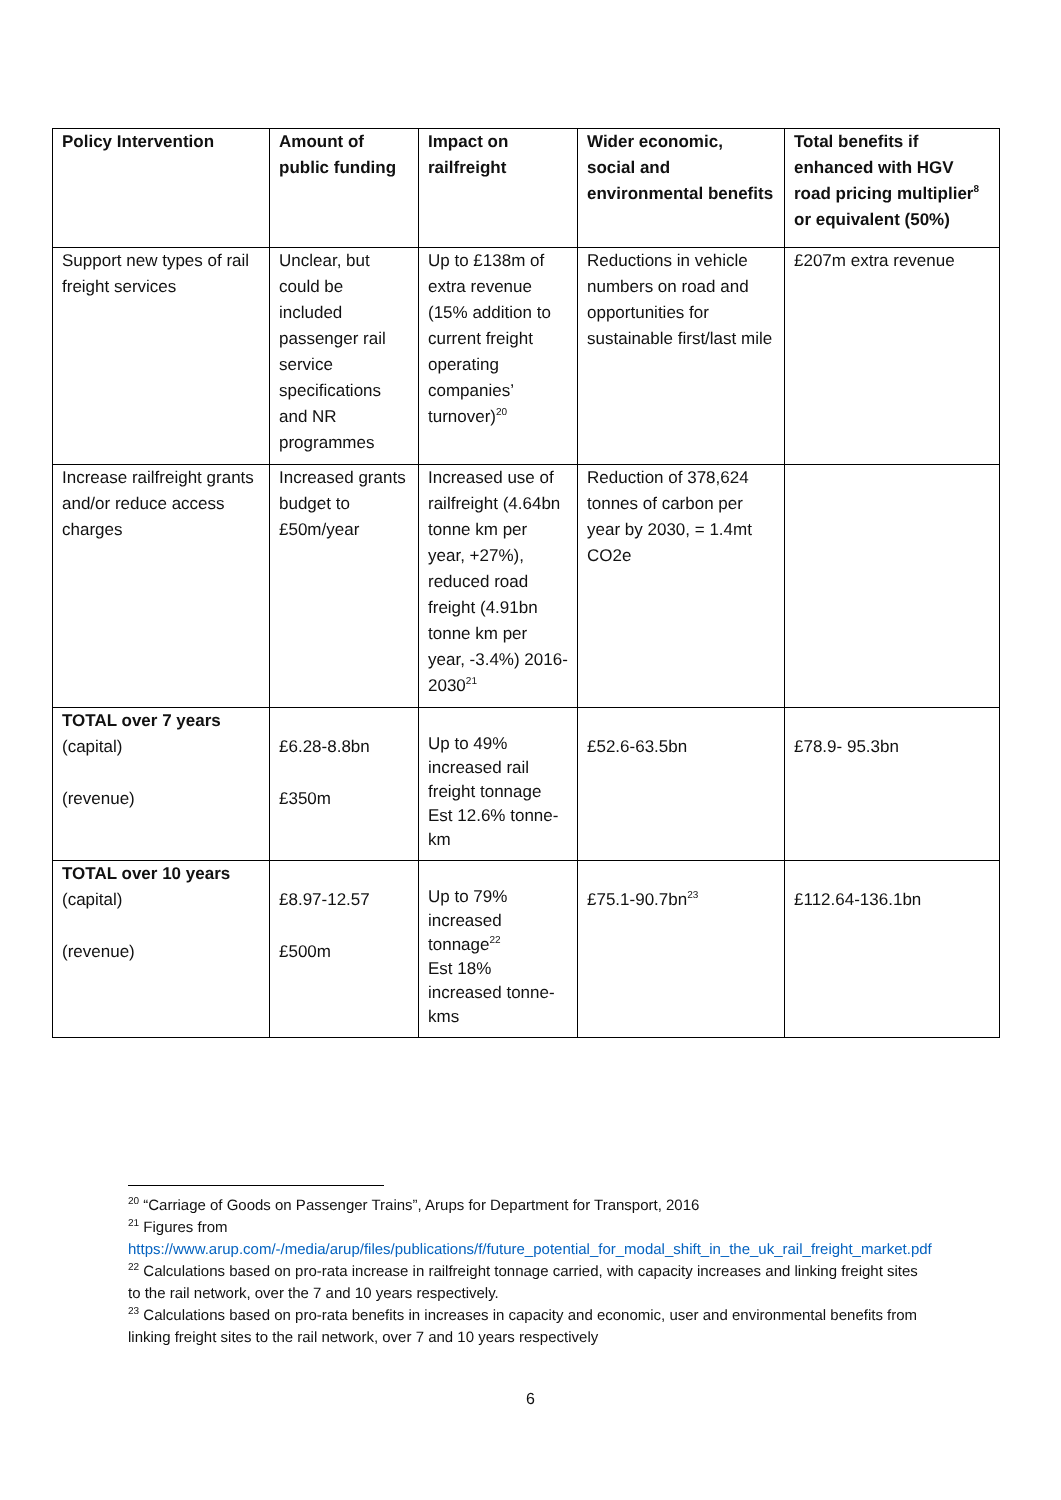| Policy Intervention | Amount of public funding | Impact on railfreight | Wider economic, social and environmental benefits | Total benefits if enhanced with HGV road pricing multiplier<sup>8</sup> or equivalent (50%) |
| --- | --- | --- | --- | --- |
| Support new types of rail freight services | Unclear, but could be included passenger rail service specifications and NR programmes | Up to £138m of extra revenue (15% addition to current freight operating companies’ turnover)<sup>20</sup> | Reductions in vehicle numbers on road and opportunities for sustainable first/last mile | £207m extra revenue |
| Increase railfreight grants and/or reduce access charges | Increased grants budget to £50m/year | Increased use of railfreight (4.64bn tonne km per year, +27%), reduced road freight (4.91bn tonne km per year, -3.4%) 2016-2030<sup>21</sup> | Reduction of 378,624 tonnes of carbon per year by 2030, = 1.4mt CO2e | |
| TOTAL over 7 years (capital) (revenue) | £6.28-8.8bn £350m | Up to 49% increased rail freight tonnage Est 12.6% tonne-km | £52.6-63.5bn | £78.9- 95.3bn |
| TOTAL over 10 years (capital) (revenue) | £8.97-12.57 £500m | Up to 79% increased tonnage<sup>22</sup> Est 18% increased tonne-kms | £75.1-90.7bn<sup>23</sup> | £112.64-136.1bn |
<sup>20</sup> “Carriage of Goods on Passenger Trains”, Arups for Department for Transport, 2016
<sup>21</sup> Figures from https://www.arup.com/-/media/arup/files/publications/f/future_potential_for_modal_shift_in_the_uk_rail_freight_market.pdf
<sup>22</sup> Calculations based on pro-rata increase in railfreight tonnage carried, with capacity increases and linking freight sites to the rail network, over the 7 and 10 years respectively.
<sup>23</sup> Calculations based on pro-rata benefits in increases in capacity and economic, user and environmental benefits from linking freight sites to the rail network, over 7 and 10 years respectively
6